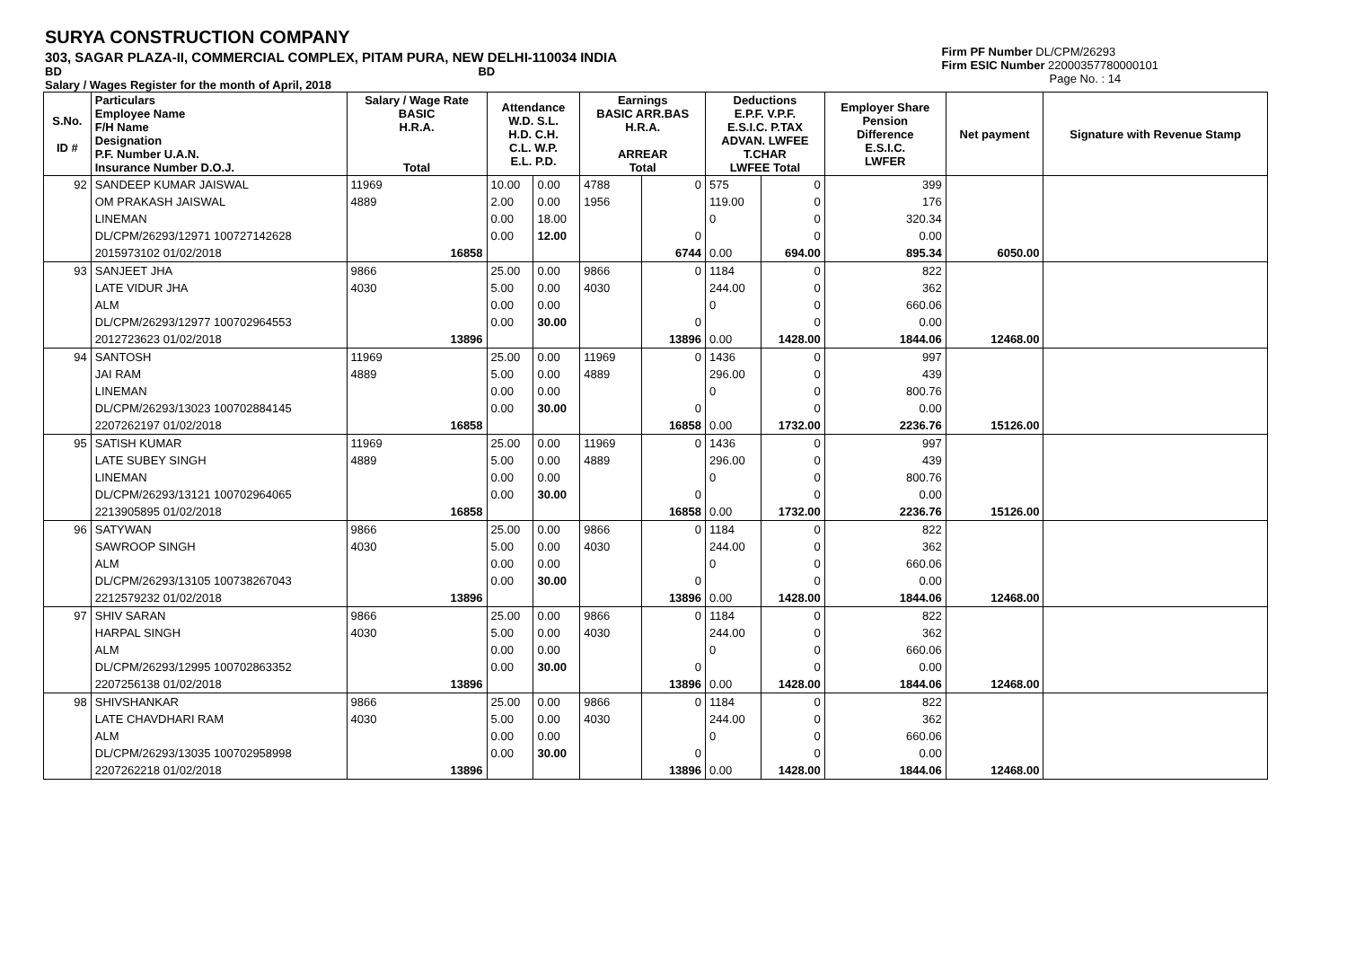SURYA CONSTRUCTION COMPANY
303, SAGAR PLAZA-II, COMMERCIAL COMPLEX, PITAM PURA, NEW DELHI-110034 INDIA
BD BD
Salary / Wages Register for the month of April, 2018
Firm PF Number DL/CPM/26293
Firm ESIC Number 22000357780000101
Page No. : 14
| S.No. ID # | Particulars Employee Name F/H Name Designation P.F. Number U.A.N. Insurance Number D.O.J. | Salary / Wage Rate BASIC H.R.A. Total | Attendance W.D. S.L. H.D. C.H. C.L. W.P. E.L. P.D. | | Earnings BASIC ARR.BAS H.R.A. ARREAR Total | | Deductions E.P.F. V.P.F. E.S.I.C. P.TAX ADVAN. LWFEE T.CHAR LWFEE Total | | Employer Share Pension Difference E.S.I.C. LWFER | Net payment | Signature with Revenue Stamp |
| --- | --- | --- | --- | --- | --- | --- | --- | --- | --- | --- | --- |
| 92 | SANDEEP KUMAR JAISWAL | 11969 | 10.00 | 0.00 | 4788 | 0 | 575 | 0 | 399 | | |
| | OM PRAKASH JAISWAL | 4889 | 2.00 | 0.00 | 1956 | | 119.00 | 0 | 176 | | |
| | LINEMAN | | 0.00 | 18.00 | | | 0 | 0 | 320.34 | | |
| | DL/CPM/26293/12971 100727142628 | | 0.00 | 12.00 | | 0 | | 0 | 0.00 | | |
| | 2015973102 01/02/2018 | 16858 | | | | 6744 | 0.00 | 694.00 | 895.34 | 6050.00 | |
| 93 | SANJEET JHA | 9866 | 25.00 | 0.00 | 9866 | 0 | 1184 | 0 | 822 | | |
| | LATE VIDUR JHA | 4030 | 5.00 | 0.00 | 4030 | | 244.00 | 0 | 362 | | |
| | ALM | | 0.00 | 0.00 | | | 0 | 0 | 660.06 | | |
| | DL/CPM/26293/12977 100702964553 | | 0.00 | 30.00 | | 0 | | 0 | 0.00 | | |
| | 2012723623 01/02/2018 | 13896 | | | | 13896 | 0.00 | 1428.00 | 1844.06 | 12468.00 | |
| 94 | SANTOSH | 11969 | 25.00 | 0.00 | 11969 | 0 | 1436 | 0 | 997 | | |
| | JAI RAM | 4889 | 5.00 | 0.00 | 4889 | | 296.00 | 0 | 439 | | |
| | LINEMAN | | 0.00 | 0.00 | | | 0 | 0 | 800.76 | | |
| | DL/CPM/26293/13023 100702884145 | | 0.00 | 30.00 | | 0 | | 0 | 0.00 | | |
| | 2207262197 01/02/2018 | 16858 | | | | 16858 | 0.00 | 1732.00 | 2236.76 | 15126.00 | |
| 95 | SATISH KUMAR | 11969 | 25.00 | 0.00 | 11969 | 0 | 1436 | 0 | 997 | | |
| | LATE SUBEY SINGH | 4889 | 5.00 | 0.00 | 4889 | | 296.00 | 0 | 439 | | |
| | LINEMAN | | 0.00 | 0.00 | | | 0 | 0 | 800.76 | | |
| | DL/CPM/26293/13121 100702964065 | | 0.00 | 30.00 | | 0 | | 0 | 0.00 | | |
| | 2213905895 01/02/2018 | 16858 | | | | 16858 | 0.00 | 1732.00 | 2236.76 | 15126.00 | |
| 96 | SATYWAN | 9866 | 25.00 | 0.00 | 9866 | 0 | 1184 | 0 | 822 | | |
| | SAWROOP SINGH | 4030 | 5.00 | 0.00 | 4030 | | 244.00 | 0 | 362 | | |
| | ALM | | 0.00 | 0.00 | | | 0 | 0 | 660.06 | | |
| | DL/CPM/26293/13105 100738267043 | | 0.00 | 30.00 | | 0 | | 0 | 0.00 | | |
| | 2212579232 01/02/2018 | 13896 | | | | 13896 | 0.00 | 1428.00 | 1844.06 | 12468.00 | |
| 97 | SHIV SARAN | 9866 | 25.00 | 0.00 | 9866 | 0 | 1184 | 0 | 822 | | |
| | HARPAL SINGH | 4030 | 5.00 | 0.00 | 4030 | | 244.00 | 0 | 362 | | |
| | ALM | | 0.00 | 0.00 | | | 0 | 0 | 660.06 | | |
| | DL/CPM/26293/12995 100702863352 | | 0.00 | 30.00 | | 0 | | 0 | 0.00 | | |
| | 2207256138 01/02/2018 | 13896 | | | | 13896 | 0.00 | 1428.00 | 1844.06 | 12468.00 | |
| 98 | SHIVSHANKAR | 9866 | 25.00 | 0.00 | 9866 | 0 | 1184 | 0 | 822 | | |
| | LATE CHAVDHARI RAM | 4030 | 5.00 | 0.00 | 4030 | | 244.00 | 0 | 362 | | |
| | ALM | | 0.00 | 0.00 | | | 0 | 0 | 660.06 | | |
| | DL/CPM/26293/13035 100702958998 | | 0.00 | 30.00 | | 0 | | 0 | 0.00 | | |
| | 2207262218 01/02/2018 | 13896 | | | | 13896 | 0.00 | 1428.00 | 1844.06 | 12468.00 | |